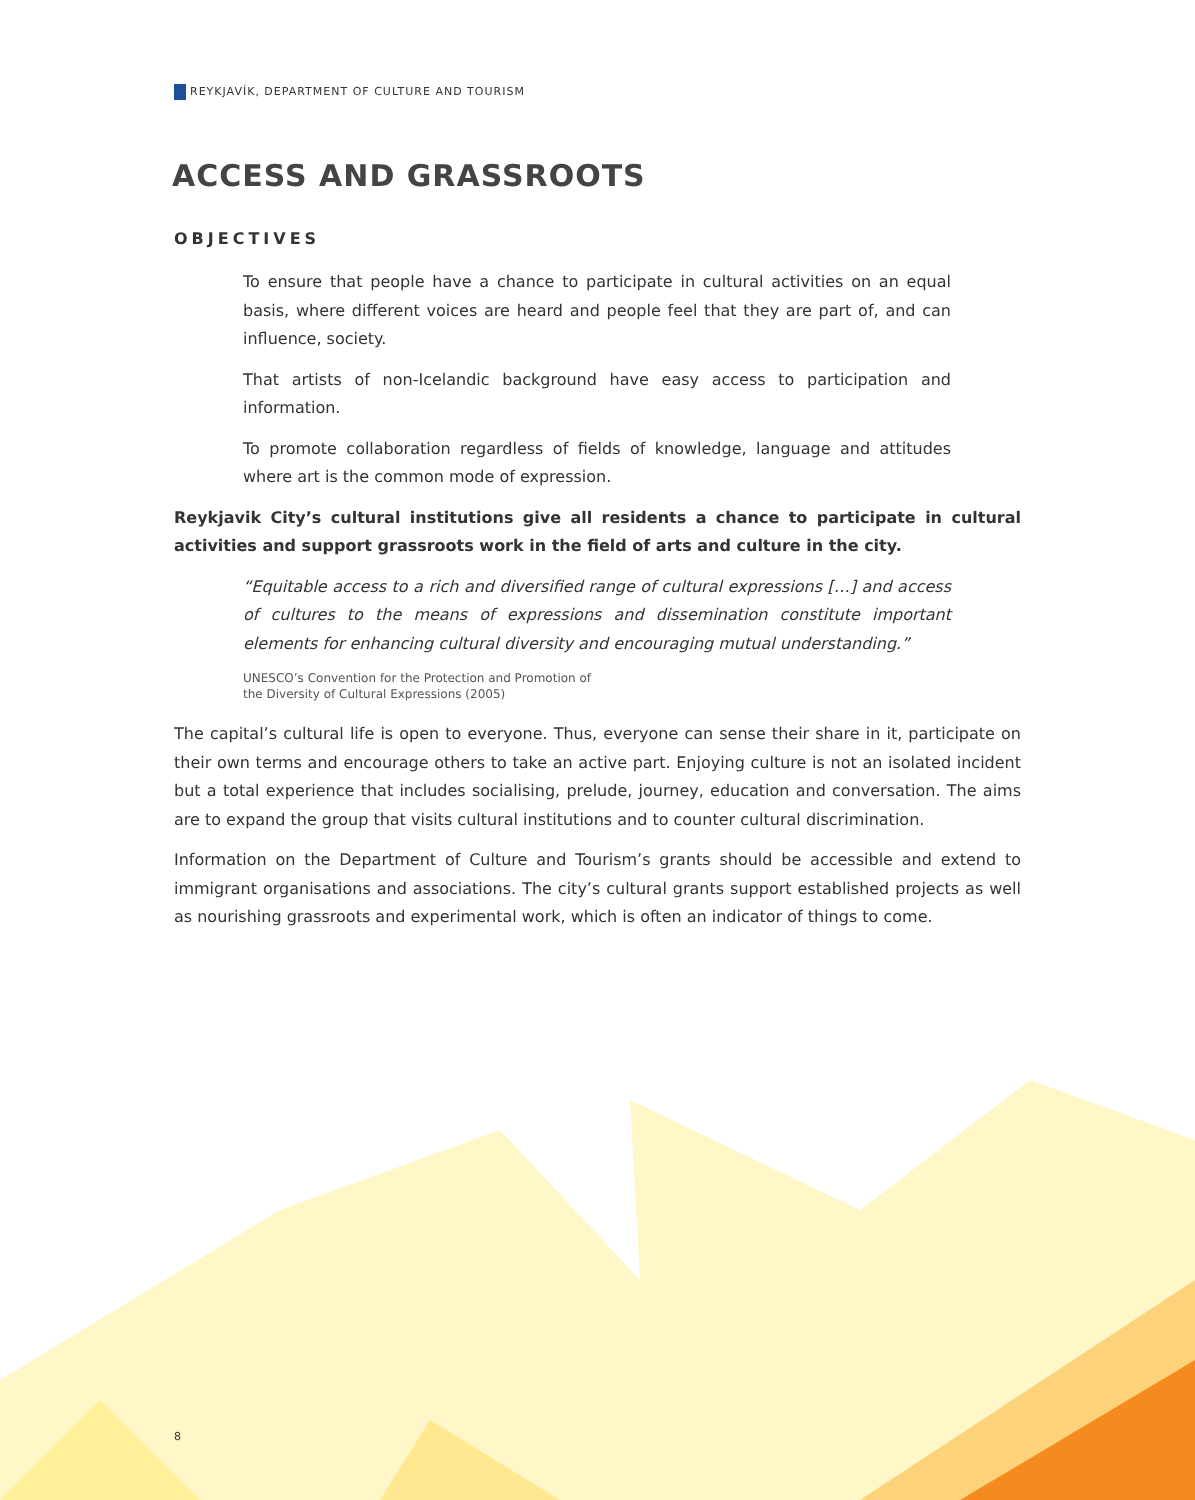REYKJAVÍK, DEPARTMENT OF CULTURE AND TOURISM
ACCESS AND GRASSROOTS
OBJECTIVES
To ensure that people have a chance to participate in cultural activities on an equal basis, where different voices are heard and people feel that they are part of, and can influence, society.
That artists of non-Icelandic background have easy access to participation and information.
To promote collaboration regardless of fields of knowledge, language and attitudes where art is the common mode of expression.
Reykjavik City’s cultural institutions give all residents a chance to participate in cultural activities and support grassroots work in the field of arts and culture in the city.
“Equitable access to a rich and diversified range of cultural expressions […] and access of cultures to the means of expressions and dissemination constitute important elements for enhancing cultural diversity and encouraging mutual understanding.”
UNESCO’s Convention for the Protection and Promotion of
the Diversity of Cultural Expressions (2005)
The capital’s cultural life is open to everyone. Thus, everyone can sense their share in it, participate on their own terms and encourage others to take an active part. Enjoying culture is not an isolated incident but a total experience that includes socialising, prelude, journey, education and conversation. The aims are to expand the group that visits cultural institutions and to counter cultural discrimination.
Information on the Department of Culture and Tourism’s grants should be accessible and extend to immigrant organisations and associations. The city’s cultural grants support established projects as well as nourishing grassroots and experimental work, which is often an indicator of things to come.
8